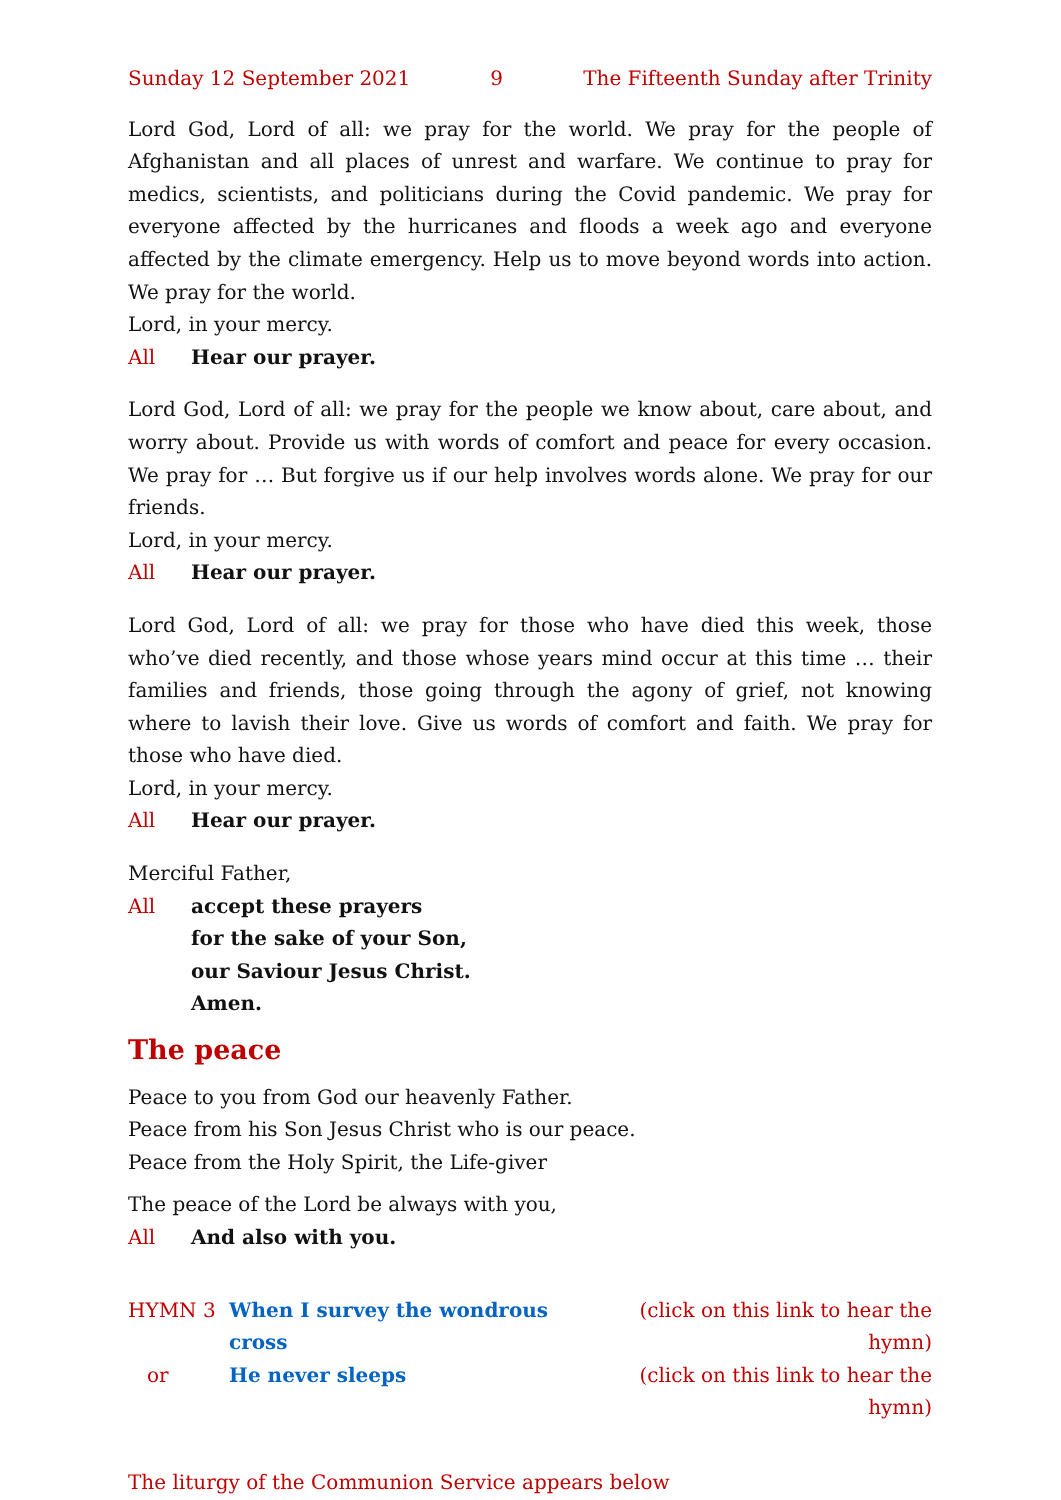Sunday 12 September 2021 9 The Fifteenth Sunday after Trinity
Lord God, Lord of all: we pray for the world. We pray for the people of Afghanistan and all places of unrest and warfare. We continue to pray for medics, scientists, and politicians during the Covid pandemic. We pray for everyone affected by the hurricanes and floods a week ago and everyone affected by the climate emergency. Help us to move beyond words into action. We pray for the world.
Lord, in your mercy.
All Hear our prayer.
Lord God, Lord of all: we pray for the people we know about, care about, and worry about. Provide us with words of comfort and peace for every occasion. We pray for … But forgive us if our help involves words alone. We pray for our friends.
Lord, in your mercy.
All Hear our prayer.
Lord God, Lord of all: we pray for those who have died this week, those who’ve died recently, and those whose years mind occur at this time … their families and friends, those going through the agony of grief, not knowing where to lavish their love. Give us words of comfort and faith. We pray for those who have died.
Lord, in your mercy.
All Hear our prayer.
Merciful Father,
All accept these prayers
for the sake of your Son,
our Saviour Jesus Christ.
Amen.
The peace
Peace to you from God our heavenly Father.
Peace from his Son Jesus Christ who is our peace.
Peace from the Holy Spirit, the Life-giver
The peace of the Lord be always with you,
All And also with you.
HYMN 3 When I survey the wondrous cross (click on this link to hear the hymn)
or He never sleeps (click on this link to hear the hymn)
The liturgy of the Communion Service appears below